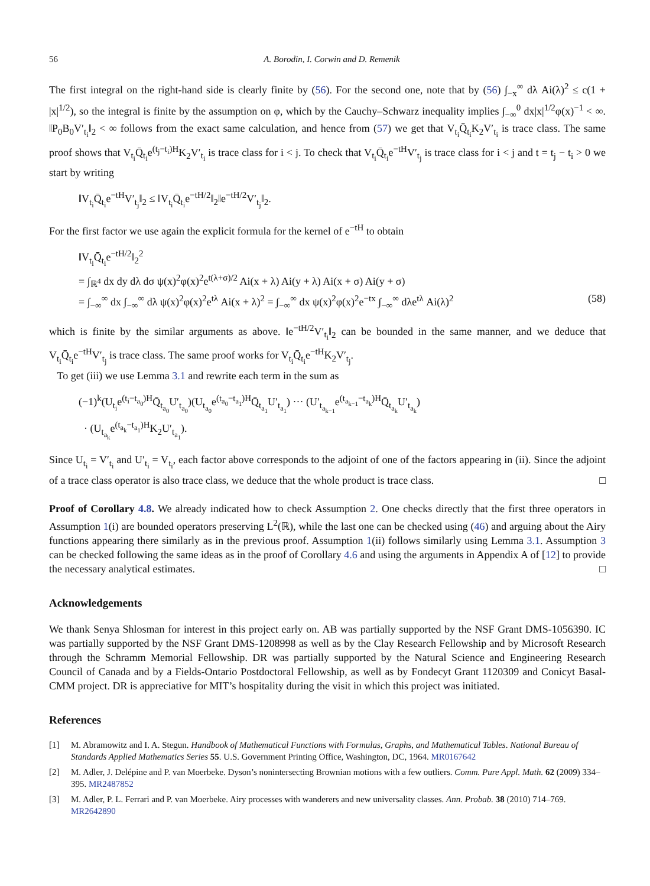56 A. Borodin, I. Corwin and D. Remenik
The first integral on the right-hand side is clearly finite by (56). For the second one, note that by (56) ∫<sub>−x</sub><sup>∞</sup> dλ Ai(λ)<sup>2</sup> ≤ c(1 + |x|<sup>1/2</sup>), so the integral is finite by the assumption on φ, which by the Cauchy–Schwarz inequality implies ∫<sub>−∞</sub><sup>0</sup> dx|x|<sup>1/2</sup>φ(x)<sup>−1</sup> < ∞. ‖P<sub>0</sub>B<sub>0</sub>V′<sub>t<sub>i</sub></sub>‖<sub>2</sub> < ∞ follows from the exact same calculation, and hence from (57) we get that V<sub>t<sub>i</sub></sub>Q̄<sub>t<sub>i</sub></sub>K<sub>2</sub>V′<sub>t<sub>i</sub></sub> is trace class. The same proof shows that V<sub>t<sub>i</sub></sub>Q̄<sub>t<sub>i</sub></sub>e<sup>(t<sub>j</sub>−t<sub>i</sub>)H</sup>K<sub>2</sub>V′<sub>t<sub>i</sub></sub> is trace class for i < j. To check that V<sub>t<sub>i</sub></sub>Q̄<sub>t<sub>i</sub></sub>e<sup>−tH</sup>V′<sub>t<sub>j</sub></sub> is trace class for i < j and t = t<sub>j</sub> − t<sub>i</sub> > 0 we start by writing
‖V<sub>t<sub>i</sub></sub>Q̄<sub>t<sub>i</sub></sub>e<sup>−tH</sup>V′<sub>t<sub>j</sub></sub>‖<sub>2</sub> ≤ ‖V<sub>t<sub>i</sub></sub>Q̄<sub>t<sub>i</sub></sub>e<sup>−tH/2</sup>‖<sub>2</sub>‖e<sup>−tH/2</sup>V′<sub>t<sub>j</sub></sub>‖<sub>2</sub>.
For the first factor we use again the explicit formula for the kernel of e<sup>−tH</sup> to obtain
‖V<sub>t<sub>i</sub></sub>Q̄<sub>t<sub>i</sub></sub>e<sup>−tH/2</sup>‖<sub>2</sub><sup>2</sup>
= ∫<sub>ℝ<sup>4</sup></sub> dx dy dλ dσ ψ(x)<sup>2</sup>φ(x)<sup>2</sup>e<sup>t(λ+σ)/2</sup> Ai(x + λ) Ai(y + λ) Ai(x + σ) Ai(y + σ)
= ∫<sub>−∞</sub><sup>∞</sup> dx ∫<sub>−∞</sub><sup>∞</sup> dλ ψ(x)<sup>2</sup>φ(x)<sup>2</sup>e<sup>tλ</sup> Ai(x + λ)<sup>2</sup> = ∫<sub>−∞</sub><sup>∞</sup> dx ψ(x)<sup>2</sup>φ(x)<sup>2</sup>e<sup>−tx</sup> ∫<sub>−∞</sub><sup>∞</sup> dλe<sup>tλ</sup> Ai(λ)<sup>2</sup> (58)
which is finite by the similar arguments as above. ‖e<sup>−tH/2</sup>V′<sub>t<sub>i</sub></sub>‖<sub>2</sub> can be bounded in the same manner, and we deduce that V<sub>t<sub>i</sub></sub>Q̄<sub>t<sub>i</sub></sub>e<sup>−tH</sup>V′<sub>t<sub>j</sub></sub> is trace class. The same proof works for V<sub>t<sub>i</sub></sub>Q̄<sub>t<sub>i</sub></sub>e<sup>−tH</sup>K<sub>2</sub>V′<sub>t<sub>j</sub></sub>.
To get (iii) we use Lemma 3.1 and rewrite each term in the sum as
(−1)<sup>k</sup>(U<sub>t<sub>i</sub></sub>e<sup>(t<sub>i</sub>−t<sub>a<sub>0</sub></sub>)H</sup>Q̄<sub>t<sub>a<sub>0</sub></sub></sub>U′<sub>t<sub>a<sub>0</sub></sub></sub>)(U<sub>t<sub>a<sub>0</sub></sub></sub>e<sup>(t<sub>a<sub>0</sub></sub>−t<sub>a<sub>1</sub></sub>)H</sup>Q̄<sub>t<sub>a<sub>1</sub></sub></sub>U′<sub>t<sub>a<sub>1</sub></sub></sub>) ··· (U′<sub>t<sub>a<sub>k−1</sub></sub></sub>e<sup>(t<sub>a<sub>k−1</sub></sub>−t<sub>a<sub>k</sub></sub>)H</sup>Q̄<sub>t<sub>a<sub>k</sub></sub></sub>U′<sub>t<sub>a<sub>k</sub></sub></sub>)
· (U<sub>t<sub>a<sub>k</sub></sub></sub>e<sup>(t<sub>a<sub>k</sub></sub>−t<sub>a<sub>1</sub></sub>)H</sup>K<sub>2</sub>U′<sub>t<sub>a<sub>1</sub></sub></sub>).
Since U<sub>t<sub>i</sub></sub> = V′<sub>t<sub>i</sub></sub> and U′<sub>t<sub>i</sub></sub> = V<sub>t<sub>i</sub></sub>, each factor above corresponds to the adjoint of one of the factors appearing in (ii). Since the adjoint of a trace class operator is also trace class, we deduce that the whole product is trace class. □
Proof of Corollary 4.8. We already indicated how to check Assumption 2. One checks directly that the first three operators in Assumption 1(i) are bounded operators preserving L<sup>2</sup>(ℝ), while the last one can be checked using (46) and arguing about the Airy functions appearing there similarly as in the previous proof. Assumption 1(ii) follows similarly using Lemma 3.1. Assumption 3 can be checked following the same ideas as in the proof of Corollary 4.6 and using the arguments in Appendix A of [12] to provide the necessary analytical estimates. □
Acknowledgements
We thank Senya Shlosman for interest in this project early on. AB was partially supported by the NSF Grant DMS-1056390. IC was partially supported by the NSF Grant DMS-1208998 as well as by the Clay Research Fellowship and by Microsoft Research through the Schramm Memorial Fellowship. DR was partially supported by the Natural Science and Engineering Research Council of Canada and by a Fields-Ontario Postdoctoral Fellowship, as well as by Fondecyt Grant 1120309 and Conicyt Basal-CMM project. DR is appreciative for MIT’s hospitality during the visit in which this project was initiated.
References
[1] M. Abramowitz and I. A. Stegun. Handbook of Mathematical Functions with Formulas, Graphs, and Mathematical Tables. National Bureau of Standards Applied Mathematics Series 55. U.S. Government Printing Office, Washington, DC, 1964. MR0167642
[2] M. Adler, J. Delépine and P. van Moerbeke. Dyson’s nonintersecting Brownian motions with a few outliers. Comm. Pure Appl. Math. 62 (2009) 334–395. MR2487852
[3] M. Adler, P. L. Ferrari and P. van Moerbeke. Airy processes with wanderers and new universality classes. Ann. Probab. 38 (2010) 714–769. MR2642890